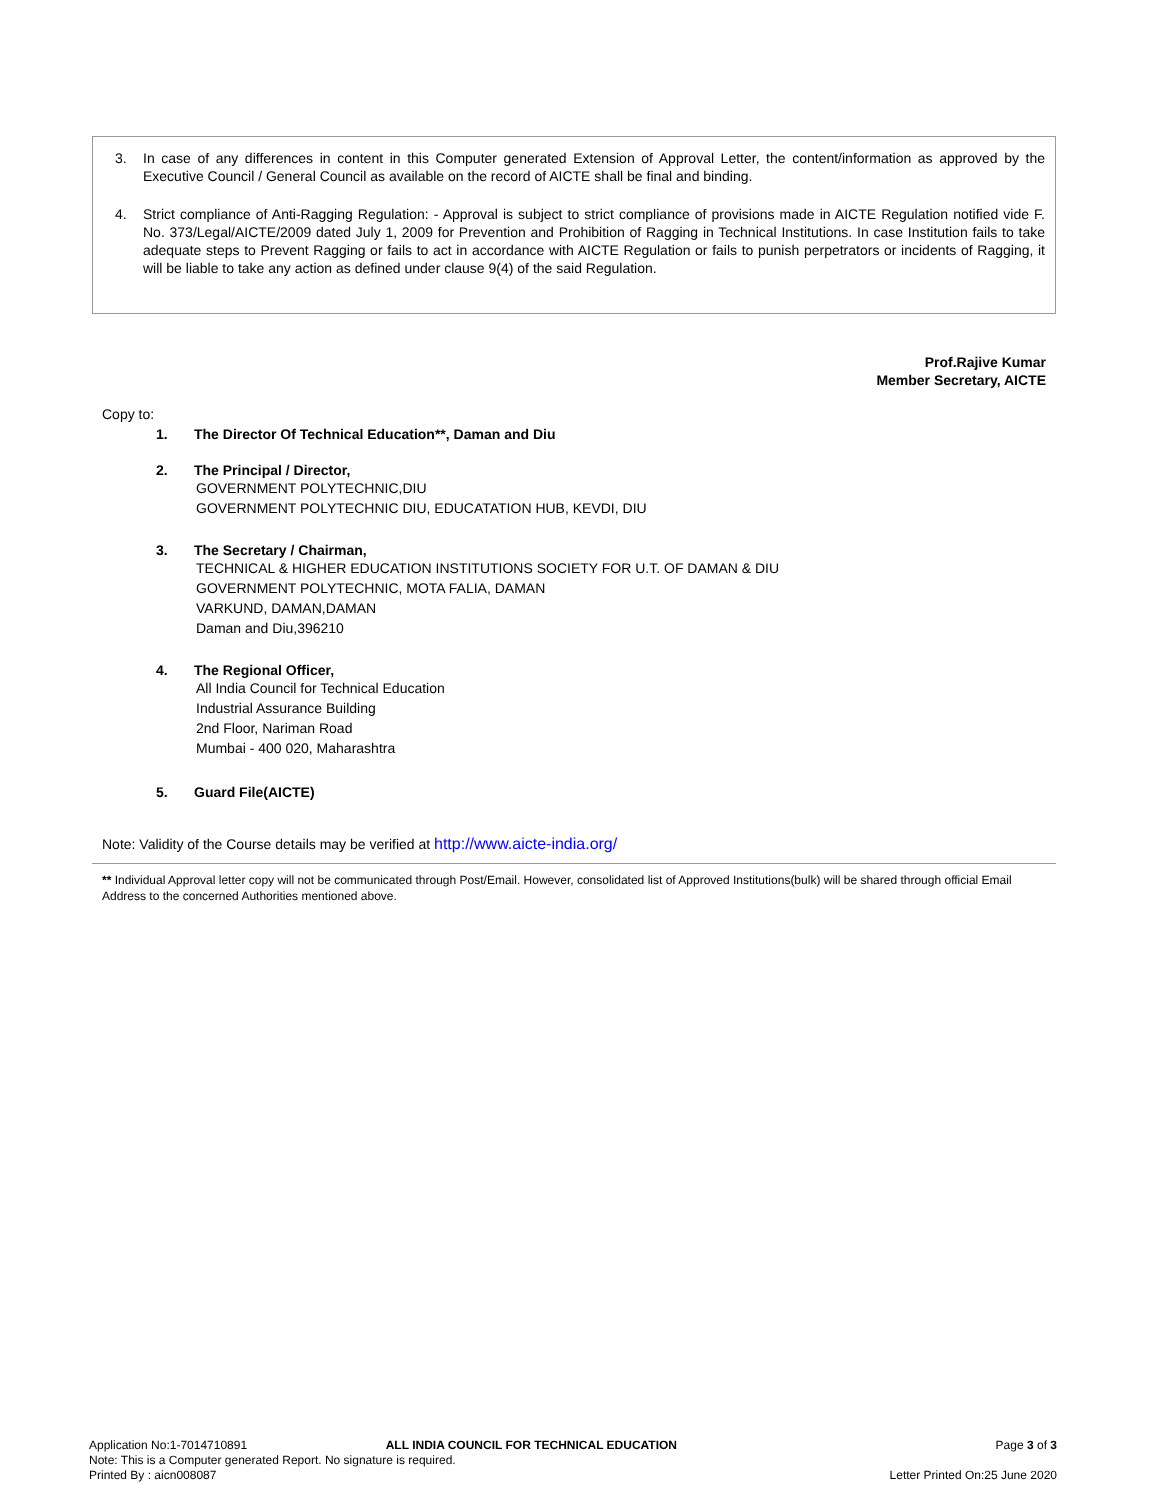3. In case of any differences in content in this Computer generated Extension of Approval Letter, the content/information as approved by the Executive Council / General Council as available on the record of AICTE shall be final and binding.
4. Strict compliance of Anti-Ragging Regulation: - Approval is subject to strict compliance of provisions made in AICTE Regulation notified vide F. No. 373/Legal/AICTE/2009 dated July 1, 2009 for Prevention and Prohibition of Ragging in Technical Institutions. In case Institution fails to take adequate steps to Prevent Ragging or fails to act in accordance with AICTE Regulation or fails to punish perpetrators or incidents of Ragging, it will be liable to take any action as defined under clause 9(4) of the said Regulation.
Prof.Rajive Kumar
Member Secretary, AICTE
Copy to:
1. The Director Of Technical Education**, Daman and Diu
2. The Principal / Director,
GOVERNMENT POLYTECHNIC,DIU
GOVERNMENT POLYTECHNIC DIU, EDUCATATION HUB, KEVDI, DIU
3. The Secretary / Chairman,
TECHNICAL & HIGHER EDUCATION INSTITUTIONS SOCIETY FOR U.T. OF DAMAN & DIU
GOVERNMENT POLYTECHNIC, MOTA FALIA, DAMAN
VARKUND, DAMAN,DAMAN
Daman and Diu,396210
4. The Regional Officer,
All India Council for Technical Education
Industrial Assurance Building
2nd Floor, Nariman Road
Mumbai - 400 020, Maharashtra
5. Guard File(AICTE)
Note: Validity of the Course details may be verified at http://www.aicte-india.org/
** Individual Approval letter copy will not be communicated through Post/Email. However, consolidated list of Approved Institutions(bulk) will be shared through official Email Address to the concerned Authorities mentioned above.
Application No:1-7014710891 ALL INDIA COUNCIL FOR TECHNICAL EDUCATION Page 3 of 3
Note: This is a Computer generated Report. No signature is required.
Printed By : aicn008087 Letter Printed On:25 June 2020